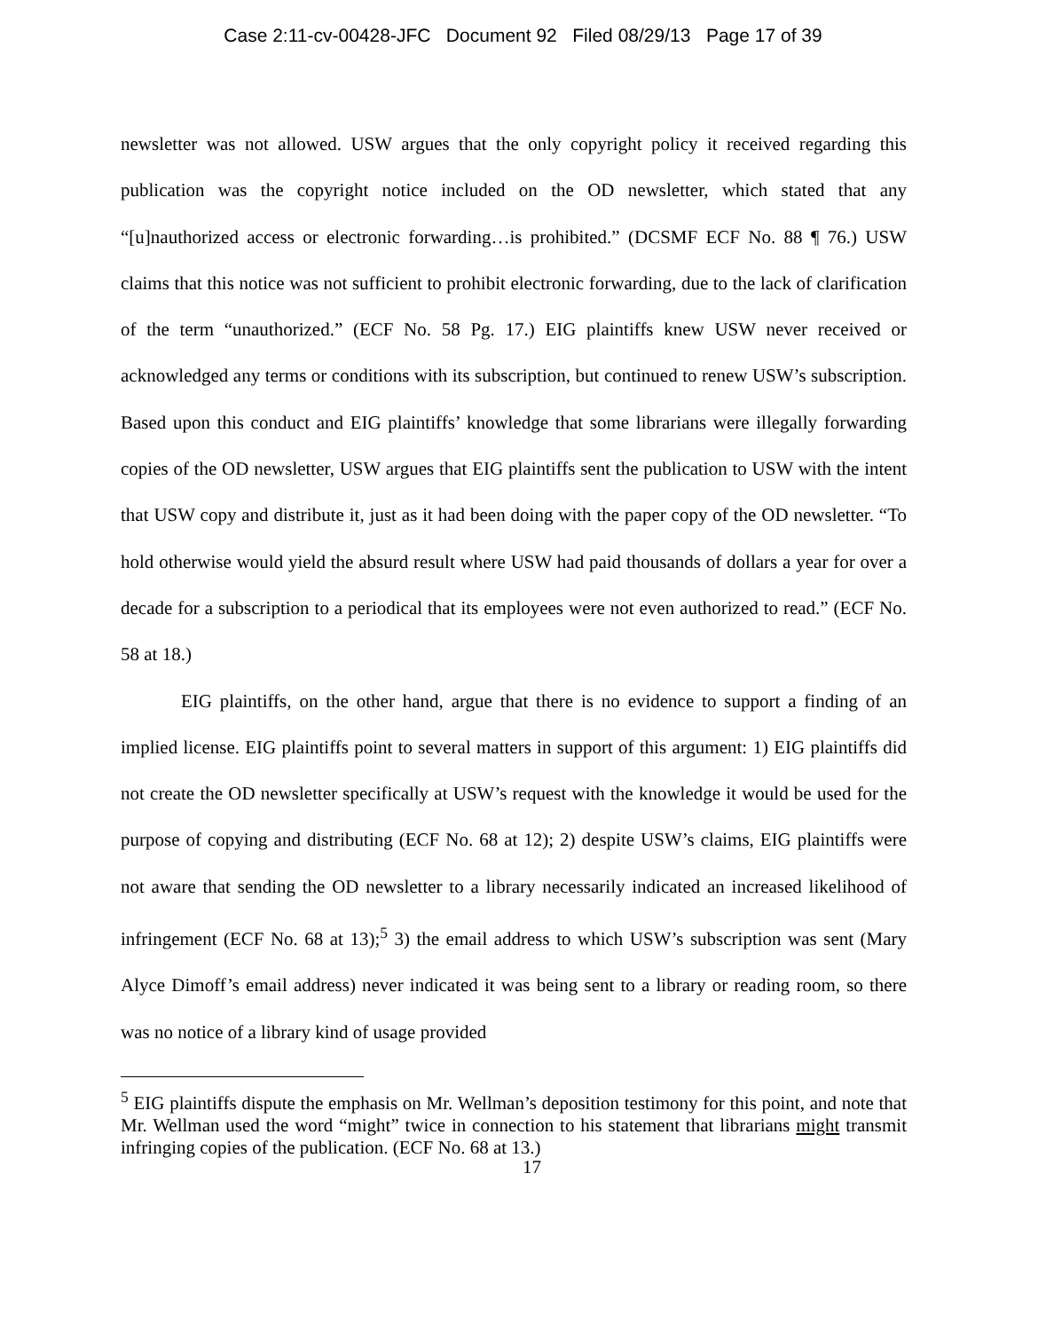Case 2:11-cv-00428-JFC Document 92 Filed 08/29/13 Page 17 of 39
newsletter was not allowed. USW argues that the only copyright policy it received regarding this publication was the copyright notice included on the OD newsletter, which stated that any “[u]nauthorized access or electronic forwarding…is prohibited.” (DCSMF ECF No. 88 ¶ 76.) USW claims that this notice was not sufficient to prohibit electronic forwarding, due to the lack of clarification of the term “unauthorized.” (ECF No. 58 Pg. 17.) EIG plaintiffs knew USW never received or acknowledged any terms or conditions with its subscription, but continued to renew USW’s subscription. Based upon this conduct and EIG plaintiffs’ knowledge that some librarians were illegally forwarding copies of the OD newsletter, USW argues that EIG plaintiffs sent the publication to USW with the intent that USW copy and distribute it, just as it had been doing with the paper copy of the OD newsletter. “To hold otherwise would yield the absurd result where USW had paid thousands of dollars a year for over a decade for a subscription to a periodical that its employees were not even authorized to read.” (ECF No. 58 at 18.)
EIG plaintiffs, on the other hand, argue that there is no evidence to support a finding of an implied license. EIG plaintiffs point to several matters in support of this argument: 1) EIG plaintiffs did not create the OD newsletter specifically at USW’s request with the knowledge it would be used for the purpose of copying and distributing (ECF No. 68 at 12); 2) despite USW’s claims, EIG plaintiffs were not aware that sending the OD newsletter to a library necessarily indicated an increased likelihood of infringement (ECF No. 68 at 13);<sup>5</sup> 3) the email address to which USW’s subscription was sent (Mary Alyce Dimoff’s email address) never indicated it was being sent to a library or reading room, so there was no notice of a library kind of usage provided
<sup>5</sup> EIG plaintiffs dispute the emphasis on Mr. Wellman’s deposition testimony for this point, and note that Mr. Wellman used the word “might” twice in connection to his statement that librarians might transmit infringing copies of the publication. (ECF No. 68 at 13.)
17